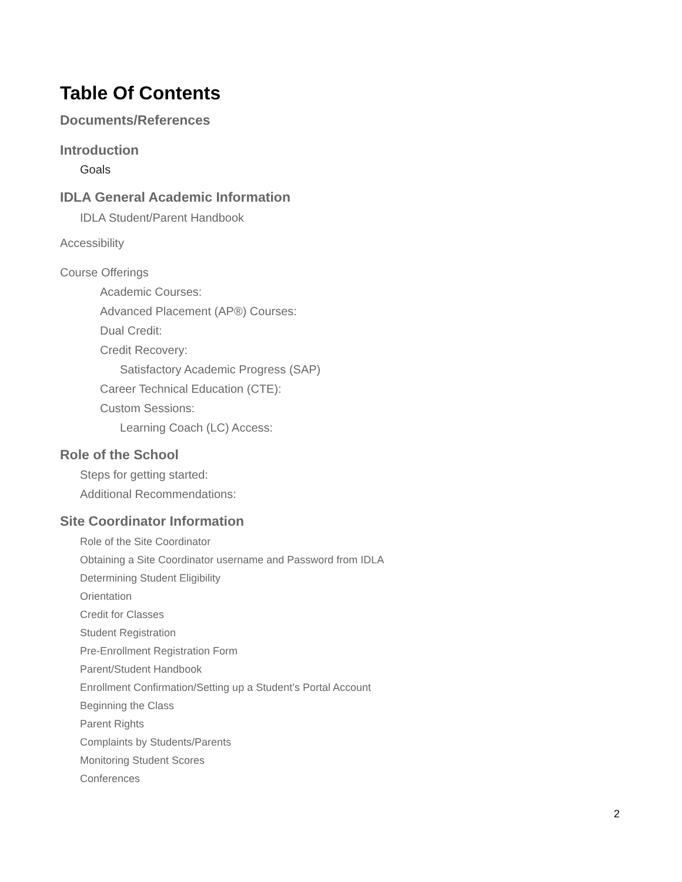Table Of Contents
Documents/References
Introduction
Goals
IDLA General Academic Information
IDLA Student/Parent Handbook
Accessibility
Course Offerings
Academic Courses:
Advanced Placement (AP®) Courses:
Dual Credit:
Credit Recovery:
Satisfactory Academic Progress (SAP)
Career Technical Education (CTE):
Custom Sessions:
Learning Coach (LC) Access:
Role of the School
Steps for getting started:
Additional Recommendations:
Site Coordinator Information
Role of the Site Coordinator
Obtaining a Site Coordinator username and Password from IDLA
Determining Student Eligibility
Orientation
Credit for Classes
Student Registration
Pre-Enrollment Registration Form
Parent/Student Handbook
Enrollment Confirmation/Setting up a Student’s Portal Account
Beginning the Class
Parent Rights
Complaints by Students/Parents
Monitoring Student Scores
Conferences
2